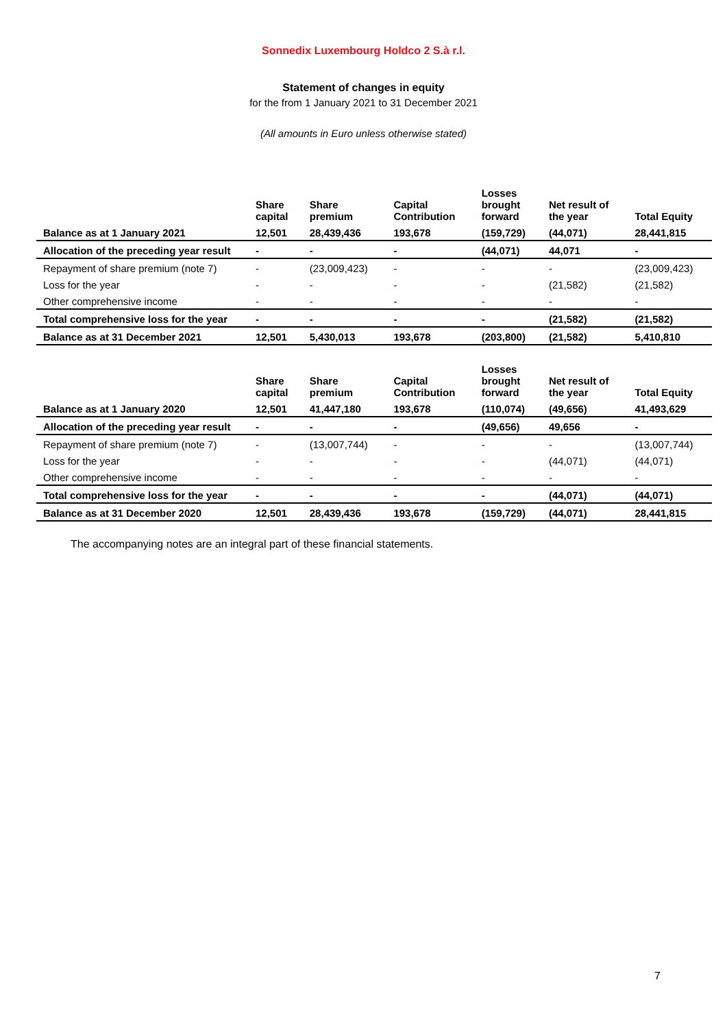Sonnedix Luxembourg Holdco 2 S.à r.l.
Statement of changes in equity
for the from 1 January 2021 to 31 December 2021
(All amounts in Euro unless otherwise stated)
| | Share capital | Share premium | Capital Contribution | Losses brought forward | Net result of the year | Total Equity |
| --- | --- | --- | --- | --- | --- | --- |
| Balance as at 1 January 2021 | 12,501 | 28,439,436 | 193,678 | (159,729) | (44,071) | 28,441,815 |
| Allocation of the preceding year result | - | - | - | (44,071) | 44,071 | - |
| Repayment of share premium (note 7) | - | (23,009,423) | - | - | - | (23,009,423) |
| Loss for the year | - | - | - | - | (21,582) | (21,582) |
| Other comprehensive income | - | - | - | - | - | - |
| Total comprehensive loss for the year | - | - | - | - | (21,582) | (21,582) |
| Balance as at 31 December 2021 | 12,501 | 5,430,013 | 193,678 | (203,800) | (21,582) | 5,410,810 |
| | Share capital | Share premium | Capital Contribution | Losses brought forward | Net result of the year | Total Equity |
| --- | --- | --- | --- | --- | --- | --- |
| Balance as at 1 January 2020 | 12,501 | 41,447,180 | 193,678 | (110,074) | (49,656) | 41,493,629 |
| Allocation of the preceding year result | - | - | - | (49,656) | 49,656 | - |
| Repayment of share premium (note 7) | - | (13,007,744) | - | - | - | (13,007,744) |
| Loss for the year | - | - | - | - | (44,071) | (44,071) |
| Other comprehensive income | - | - | - | - | - | - |
| Total comprehensive loss for the year | - | - | - | - | (44,071) | (44,071) |
| Balance as at 31 December 2020 | 12,501 | 28,439,436 | 193,678 | (159,729) | (44,071) | 28,441,815 |
The accompanying notes are an integral part of these financial statements.
7